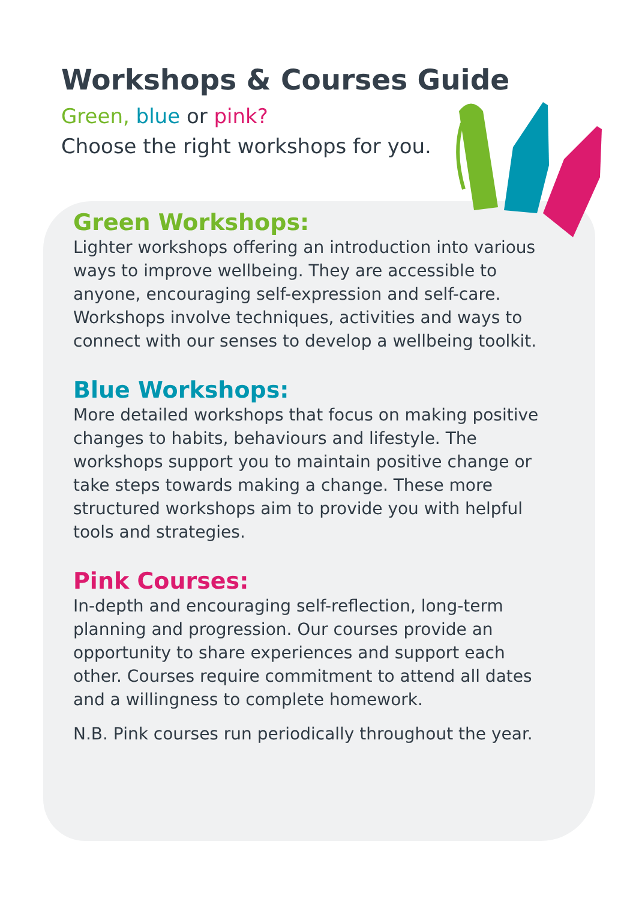Workshops & Courses Guide
Green, blue or pink?
Choose the right workshops for you.
Green Workshops:
Lighter workshops offering an introduction into various ways to improve wellbeing. They are accessible to anyone, encouraging self-expression and self-care. Workshops involve techniques, activities and ways to connect with our senses to develop a wellbeing toolkit.
Blue Workshops:
More detailed workshops that focus on making positive changes to habits, behaviours and lifestyle. The workshops support you to maintain positive change or take steps towards making a change. These more structured workshops aim to provide you with helpful tools and strategies.
Pink Courses:
In-depth and encouraging self-reflection, long-term planning and progression. Our courses provide an opportunity to share experiences and support each other. Courses require commitment to attend all dates and a willingness to complete homework.
N.B. Pink courses run periodically throughout the year.